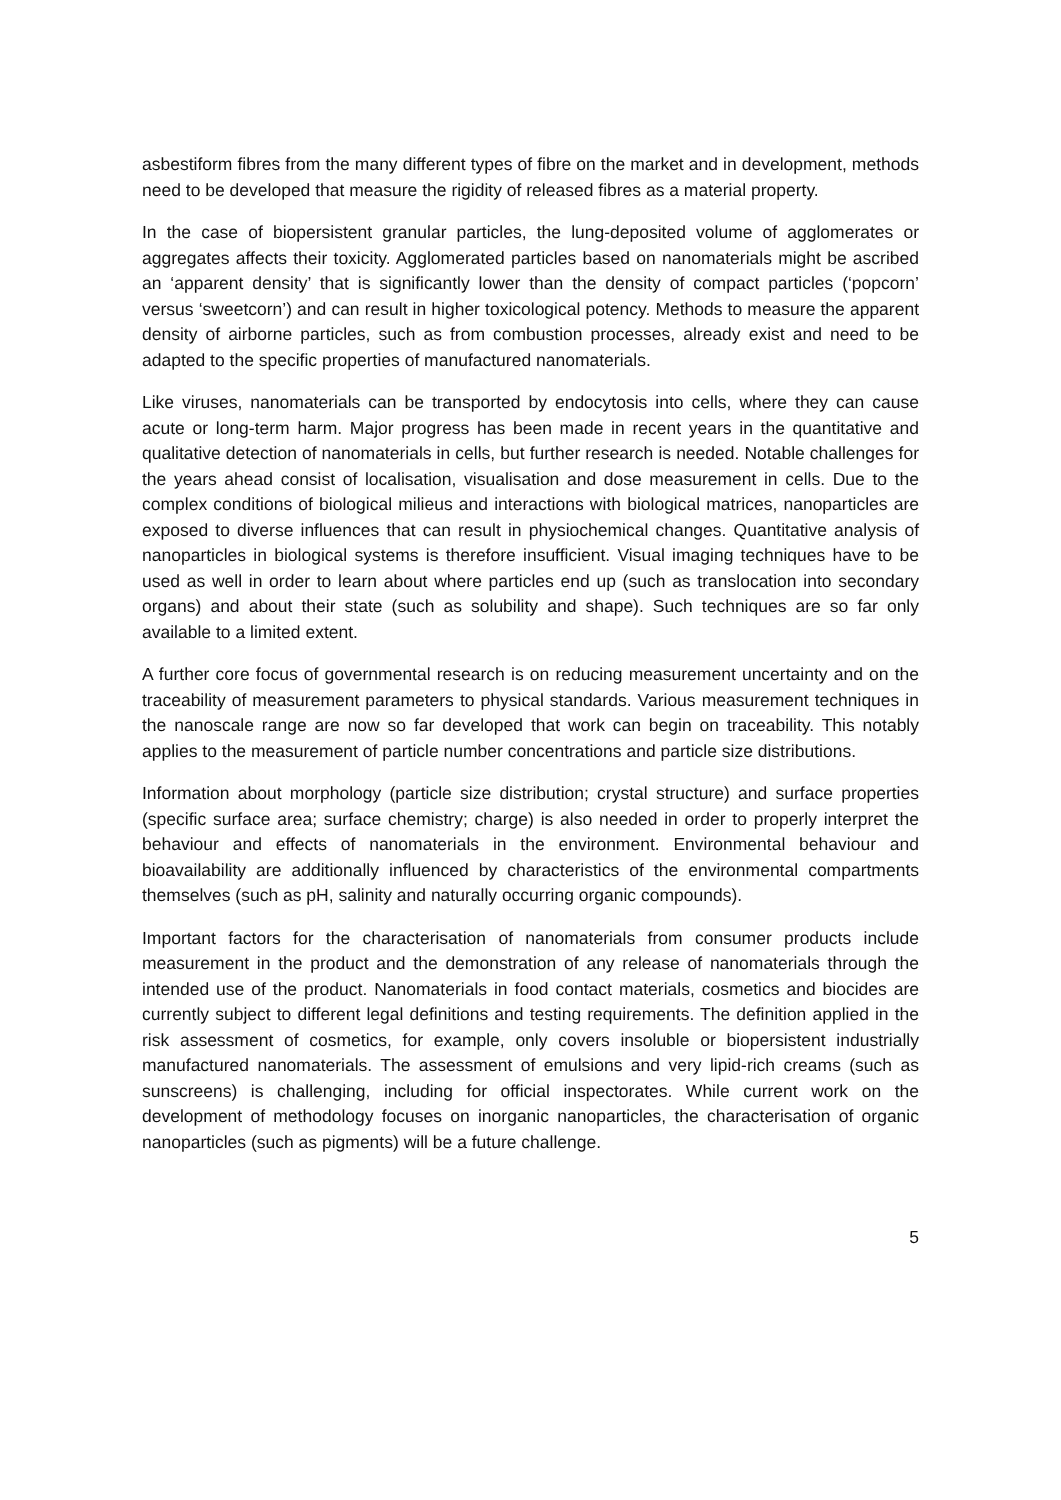asbestiform fibres from the many different types of fibre on the market and in development, methods need to be developed that measure the rigidity of released fibres as a material property.
In the case of biopersistent granular particles, the lung-deposited volume of agglomerates or aggregates affects their toxicity. Agglomerated particles based on nanomaterials might be ascribed an ‘apparent density’ that is significantly lower than the density of compact particles (‘popcorn’ versus ‘sweetcorn’) and can result in higher toxicological potency. Methods to measure the apparent density of airborne particles, such as from combustion processes, already exist and need to be adapted to the specific properties of manufactured nanomaterials.
Like viruses, nanomaterials can be transported by endocytosis into cells, where they can cause acute or long-term harm. Major progress has been made in recent years in the quantitative and qualitative detection of nanomaterials in cells, but further research is needed. Notable challenges for the years ahead consist of localisation, visualisation and dose measurement in cells. Due to the complex conditions of biological milieus and interactions with biological matrices, nanoparticles are exposed to diverse influences that can result in physiochemical changes. Quantitative analysis of nanoparticles in biological systems is therefore insufficient. Visual imaging techniques have to be used as well in order to learn about where particles end up (such as translocation into secondary organs) and about their state (such as solubility and shape). Such techniques are so far only available to a limited extent.
A further core focus of governmental research is on reducing measurement uncertainty and on the traceability of measurement parameters to physical standards. Various measurement techniques in the nanoscale range are now so far developed that work can begin on traceability. This notably applies to the measurement of particle number concentrations and particle size distributions.
Information about morphology (particle size distribution; crystal structure) and surface properties (specific surface area; surface chemistry; charge) is also needed in order to properly interpret the behaviour and effects of nanomaterials in the environment. Environmental behaviour and bioavailability are additionally influenced by characteristics of the environmental compartments themselves (such as pH, salinity and naturally occurring organic compounds).
Important factors for the characterisation of nanomaterials from consumer products include measurement in the product and the demonstration of any release of nanomaterials through the intended use of the product. Nanomaterials in food contact materials, cosmetics and biocides are currently subject to different legal definitions and testing requirements. The definition applied in the risk assessment of cosmetics, for example, only covers insoluble or biopersistent industrially manufactured nanomaterials. The assessment of emulsions and very lipid-rich creams (such as sunscreens) is challenging, including for official inspectorates. While current work on the development of methodology focuses on inorganic nanoparticles, the characterisation of organic nanoparticles (such as pigments) will be a future challenge.
5